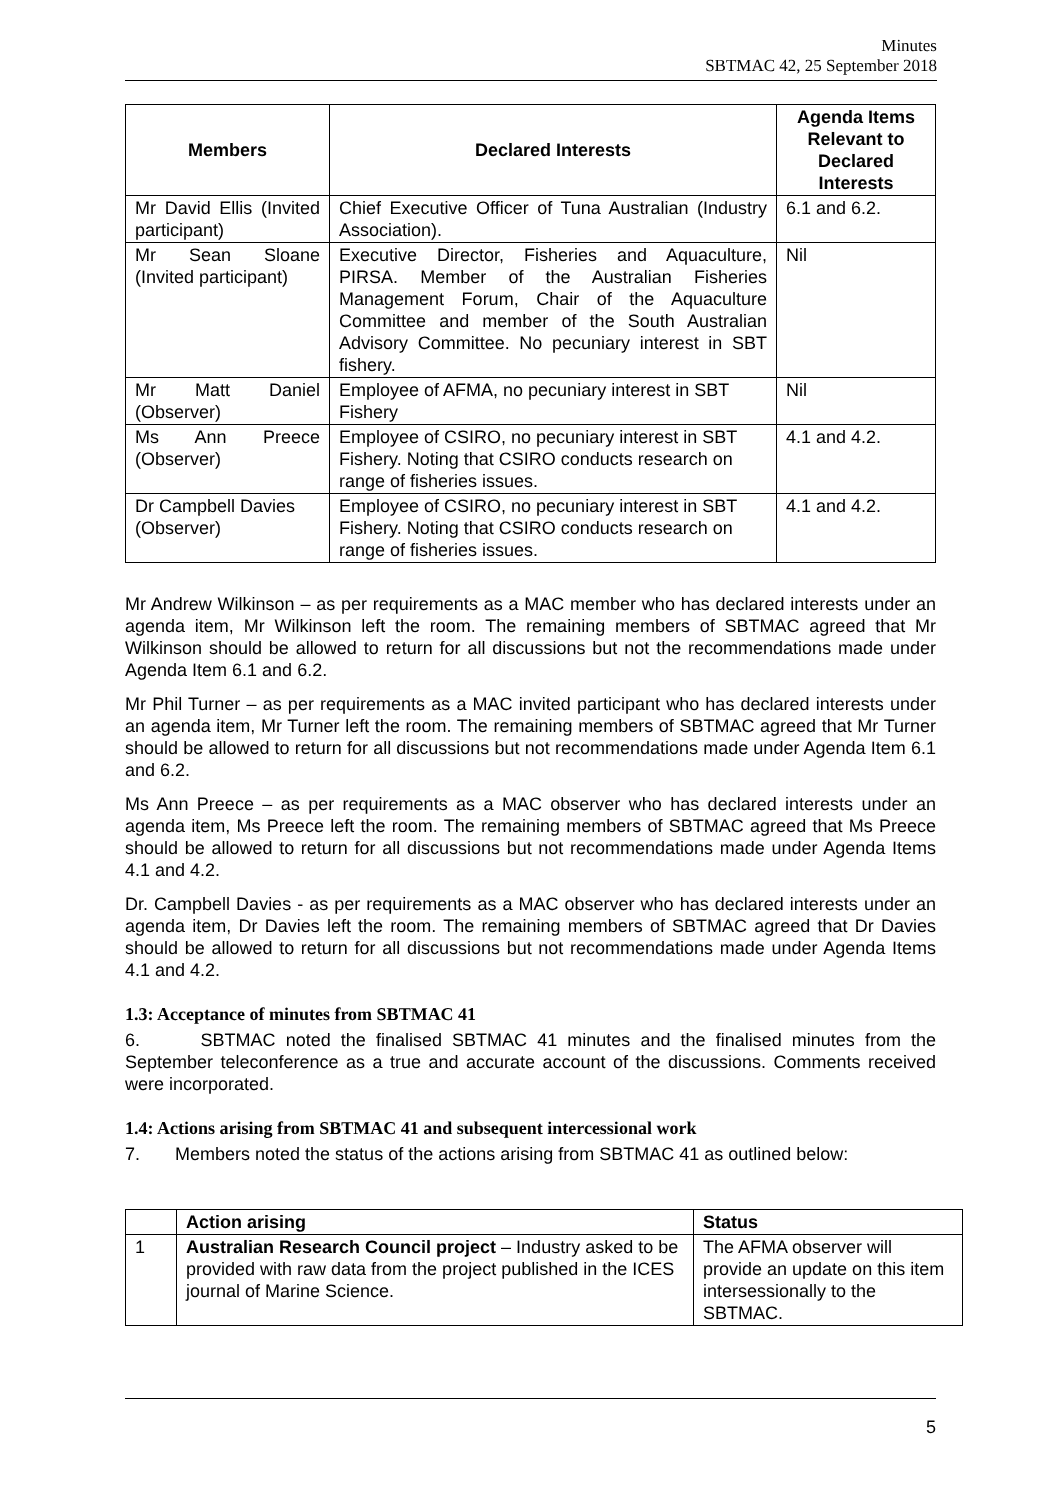Minutes
SBTMAC 42, 25 September 2018
| Members | Declared Interests | Agenda Items Relevant to Declared Interests |
| --- | --- | --- |
| Mr David Ellis (Invited participant) | Chief Executive Officer of Tuna Australian (Industry Association). | 6.1 and 6.2. |
| Mr Sean Sloane (Invited participant) | Executive Director, Fisheries and Aquaculture, PIRSA. Member of the Australian Fisheries Management Forum, Chair of the Aquaculture Committee and member of the South Australian Advisory Committee. No pecuniary interest in SBT fishery. | Nil |
| Mr Matt Daniel (Observer) | Employee of AFMA, no pecuniary interest in SBT Fishery | Nil |
| Ms Ann Preece (Observer) | Employee of CSIRO, no pecuniary interest in SBT Fishery. Noting that CSIRO conducts research on range of fisheries issues. | 4.1 and 4.2. |
| Dr Campbell Davies (Observer) | Employee of CSIRO, no pecuniary interest in SBT Fishery. Noting that CSIRO conducts research on range of fisheries issues. | 4.1 and 4.2. |
Mr Andrew Wilkinson – as per requirements as a MAC member who has declared interests under an agenda item, Mr Wilkinson left the room. The remaining members of SBTMAC agreed that Mr Wilkinson should be allowed to return for all discussions but not the recommendations made under Agenda Item 6.1 and 6.2.
Mr Phil Turner – as per requirements as a MAC invited participant who has declared interests under an agenda item, Mr Turner left the room. The remaining members of SBTMAC agreed that Mr Turner should be allowed to return for all discussions but not recommendations made under Agenda Item 6.1 and 6.2.
Ms Ann Preece – as per requirements as a MAC observer who has declared interests under an agenda item, Ms Preece left the room. The remaining members of SBTMAC agreed that Ms Preece should be allowed to return for all discussions but not recommendations made under Agenda Items 4.1 and 4.2.
Dr. Campbell Davies - as per requirements as a MAC observer who has declared interests under an agenda item, Dr Davies left the room. The remaining members of SBTMAC agreed that Dr Davies should be allowed to return for all discussions but not recommendations made under Agenda Items 4.1 and 4.2.
1.3: Acceptance of minutes from SBTMAC 41
6. SBTMAC noted the finalised SBTMAC 41 minutes and the finalised minutes from the September teleconference as a true and accurate account of the discussions. Comments received were incorporated.
1.4: Actions arising from SBTMAC 41 and subsequent intercessional work
7. Members noted the status of the actions arising from SBTMAC 41 as outlined below:
| | Action arising | Status |
| --- | --- | --- |
| 1 | Australian Research Council project – Industry asked to be provided with raw data from the project published in the ICES journal of Marine Science. | The AFMA observer will provide an update on this item intersessionally to the SBTMAC. |
5